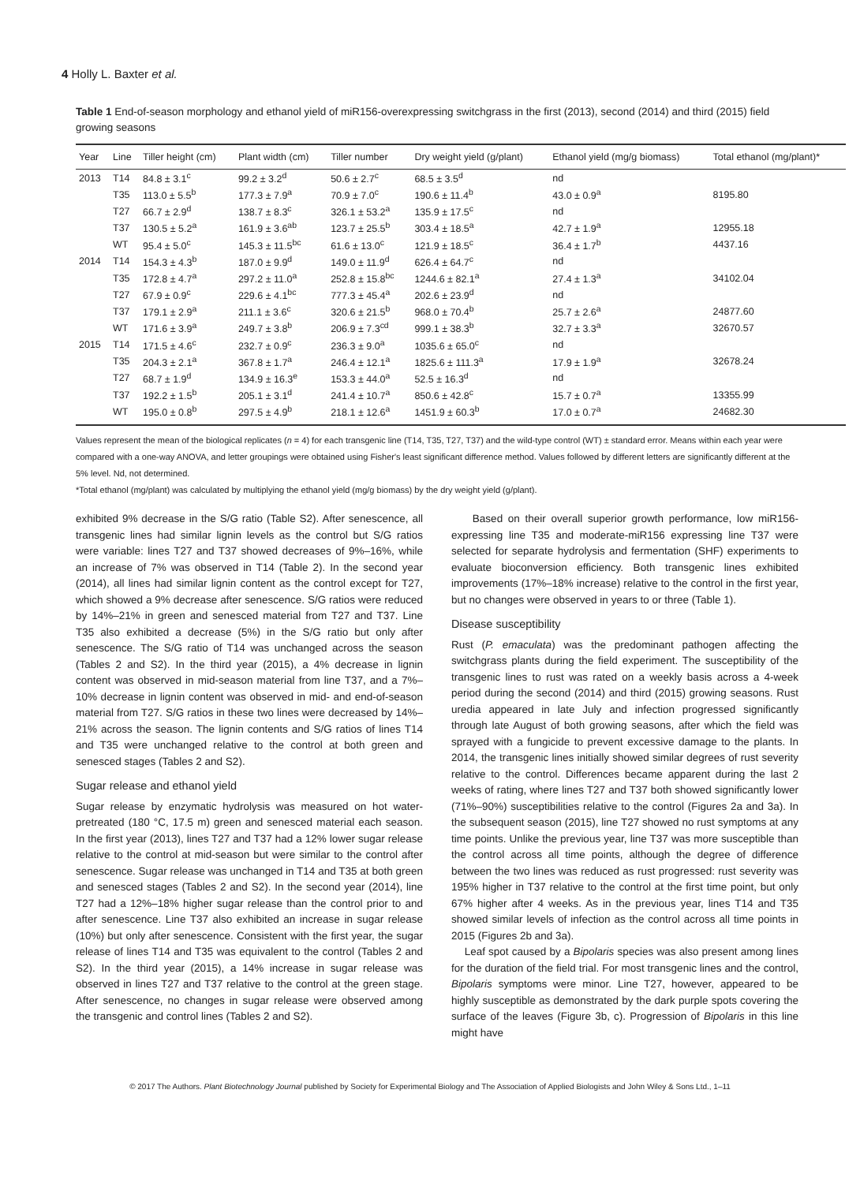4 Holly L. Baxter et al.
Table 1 End-of-season morphology and ethanol yield of miR156-overexpressing switchgrass in the first (2013), second (2014) and third (2015) field growing seasons
| Year | Line | Tiller height (cm) | Plant width (cm) | Tiller number | Dry weight yield (g/plant) | Ethanol yield (mg/g biomass) | Total ethanol (mg/plant)* |
| --- | --- | --- | --- | --- | --- | --- | --- |
| 2013 | T14 | 84.8 ± 3.1<sup>c</sup> | 99.2 ± 3.2<sup>d</sup> | 50.6 ± 2.7<sup>c</sup> | 68.5 ± 3.5<sup>d</sup> | nd | |
| | T35 | 113.0 ± 5.5<sup>b</sup> | 177.3 ± 7.9<sup>a</sup> | 70.9 ± 7.0<sup>c</sup> | 190.6 ± 11.4<sup>b</sup> | 43.0 ± 0.9<sup>a</sup> | 8195.80 |
| | T27 | 66.7 ± 2.9<sup>d</sup> | 138.7 ± 8.3<sup>c</sup> | 326.1 ± 53.2<sup>a</sup> | 135.9 ± 17.5<sup>c</sup> | nd | |
| | T37 | 130.5 ± 5.2<sup>a</sup> | 161.9 ± 3.6<sup>ab</sup> | 123.7 ± 25.5<sup>b</sup> | 303.4 ± 18.5<sup>a</sup> | 42.7 ± 1.9<sup>a</sup> | 12955.18 |
| | WT | 95.4 ± 5.0<sup>c</sup> | 145.3 ± 11.5<sup>bc</sup> | 61.6 ± 13.0<sup>c</sup> | 121.9 ± 18.5<sup>c</sup> | 36.4 ± 1.7<sup>b</sup> | 4437.16 |
| 2014 | T14 | 154.3 ± 4.3<sup>b</sup> | 187.0 ± 9.9<sup>d</sup> | 149.0 ± 11.9<sup>d</sup> | 626.4 ± 64.7<sup>c</sup> | nd | |
| | T35 | 172.8 ± 4.7<sup>a</sup> | 297.2 ± 11.0<sup>a</sup> | 252.8 ± 15.8<sup>bc</sup> | 1244.6 ± 82.1<sup>a</sup> | 27.4 ± 1.3<sup>a</sup> | 34102.04 |
| | T27 | 67.9 ± 0.9<sup>c</sup> | 229.6 ± 4.1<sup>bc</sup> | 777.3 ± 45.4<sup>a</sup> | 202.6 ± 23.9<sup>d</sup> | nd | |
| | T37 | 179.1 ± 2.9<sup>a</sup> | 211.1 ± 3.6<sup>c</sup> | 320.6 ± 21.5<sup>b</sup> | 968.0 ± 70.4<sup>b</sup> | 25.7 ± 2.6<sup>a</sup> | 24877.60 |
| | WT | 171.6 ± 3.9<sup>a</sup> | 249.7 ± 3.8<sup>b</sup> | 206.9 ± 7.3<sup>cd</sup> | 999.1 ± 38.3<sup>b</sup> | 32.7 ± 3.3<sup>a</sup> | 32670.57 |
| 2015 | T14 | 171.5 ± 4.6<sup>c</sup> | 232.7 ± 0.9<sup>c</sup> | 236.3 ± 9.0<sup>a</sup> | 1035.6 ± 65.0<sup>c</sup> | nd | |
| | T35 | 204.3 ± 2.1<sup>a</sup> | 367.8 ± 1.7<sup>a</sup> | 246.4 ± 12.1<sup>a</sup> | 1825.6 ± 111.3<sup>a</sup> | 17.9 ± 1.9<sup>a</sup> | 32678.24 |
| | T27 | 68.7 ± 1.9<sup>d</sup> | 134.9 ± 16.3<sup>e</sup> | 153.3 ± 44.0<sup>a</sup> | 52.5 ± 16.3<sup>d</sup> | nd | |
| | T37 | 192.2 ± 1.5<sup>b</sup> | 205.1 ± 3.1<sup>d</sup> | 241.4 ± 10.7<sup>a</sup> | 850.6 ± 42.8<sup>c</sup> | 15.7 ± 0.7<sup>a</sup> | 13355.99 |
| | WT | 195.0 ± 0.8<sup>b</sup> | 297.5 ± 4.9<sup>b</sup> | 218.1 ± 12.6<sup>a</sup> | 1451.9 ± 60.3<sup>b</sup> | 17.0 ± 0.7<sup>a</sup> | 24682.30 |
Values represent the mean of the biological replicates (n = 4) for each transgenic line (T14, T35, T27, T37) and the wild-type control (WT) ± standard error. Means within each year were compared with a one-way ANOVA, and letter groupings were obtained using Fisher's least significant difference method. Values followed by different letters are significantly different at the 5% level. Nd, not determined.
*Total ethanol (mg/plant) was calculated by multiplying the ethanol yield (mg/g biomass) by the dry weight yield (g/plant).
exhibited 9% decrease in the S/G ratio (Table S2). After senescence, all transgenic lines had similar lignin levels as the control but S/G ratios were variable: lines T27 and T37 showed decreases of 9%–16%, while an increase of 7% was observed in T14 (Table 2). In the second year (2014), all lines had similar lignin content as the control except for T27, which showed a 9% decrease after senescence. S/G ratios were reduced by 14%–21% in green and senesced material from T27 and T37. Line T35 also exhibited a decrease (5%) in the S/G ratio but only after senescence. The S/G ratio of T14 was unchanged across the season (Tables 2 and S2). In the third year (2015), a 4% decrease in lignin content was observed in mid-season material from line T37, and a 7%–10% decrease in lignin content was observed in mid- and end-of-season material from T27. S/G ratios in these two lines were decreased by 14%–21% across the season. The lignin contents and S/G ratios of lines T14 and T35 were unchanged relative to the control at both green and senesced stages (Tables 2 and S2).
Sugar release and ethanol yield
Sugar release by enzymatic hydrolysis was measured on hot water-pretreated (180 °C, 17.5 m) green and senesced material each season. In the first year (2013), lines T27 and T37 had a 12% lower sugar release relative to the control at mid-season but were similar to the control after senescence. Sugar release was unchanged in T14 and T35 at both green and senesced stages (Tables 2 and S2). In the second year (2014), line T27 had a 12%–18% higher sugar release than the control prior to and after senescence. Line T37 also exhibited an increase in sugar release (10%) but only after senescence. Consistent with the first year, the sugar release of lines T14 and T35 was equivalent to the control (Tables 2 and S2). In the third year (2015), a 14% increase in sugar release was observed in lines T27 and T37 relative to the control at the green stage. After senescence, no changes in sugar release were observed among the transgenic and control lines (Tables 2 and S2).
Based on their overall superior growth performance, low miR156-expressing line T35 and moderate-miR156 expressing line T37 were selected for separate hydrolysis and fermentation (SHF) experiments to evaluate bioconversion efficiency. Both transgenic lines exhibited improvements (17%–18% increase) relative to the control in the first year, but no changes were observed in years to or three (Table 1).
Disease susceptibility
Rust (P. emaculata) was the predominant pathogen affecting the switchgrass plants during the field experiment. The susceptibility of the transgenic lines to rust was rated on a weekly basis across a 4-week period during the second (2014) and third (2015) growing seasons. Rust uredia appeared in late July and infection progressed significantly through late August of both growing seasons, after which the field was sprayed with a fungicide to prevent excessive damage to the plants. In 2014, the transgenic lines initially showed similar degrees of rust severity relative to the control. Differences became apparent during the last 2 weeks of rating, where lines T27 and T37 both showed significantly lower (71%–90%) susceptibilities relative to the control (Figures 2a and 3a). In the subsequent season (2015), line T27 showed no rust symptoms at any time points. Unlike the previous year, line T37 was more susceptible than the control across all time points, although the degree of difference between the two lines was reduced as rust progressed: rust severity was 195% higher in T37 relative to the control at the first time point, but only 67% higher after 4 weeks. As in the previous year, lines T14 and T35 showed similar levels of infection as the control across all time points in 2015 (Figures 2b and 3a).
Leaf spot caused by a Bipolaris species was also present among lines for the duration of the field trial. For most transgenic lines and the control, Bipolaris symptoms were minor. Line T27, however, appeared to be highly susceptible as demonstrated by the dark purple spots covering the surface of the leaves (Figure 3b, c). Progression of Bipolaris in this line might have
© 2017 The Authors. Plant Biotechnology Journal published by Society for Experimental Biology and The Association of Applied Biologists and John Wiley & Sons Ltd., 1–11